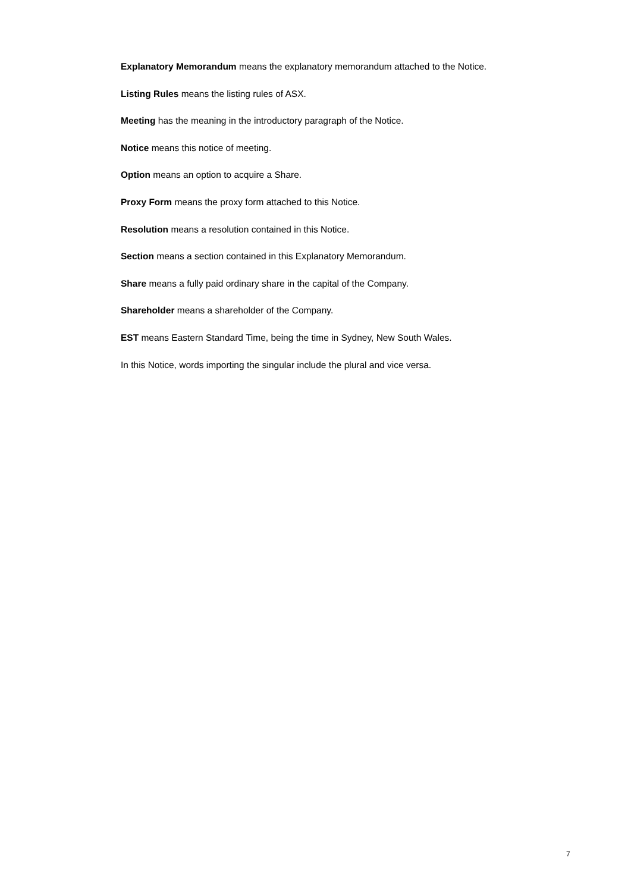Explanatory Memorandum means the explanatory memorandum attached to the Notice.
Listing Rules means the listing rules of ASX.
Meeting has the meaning in the introductory paragraph of the Notice.
Notice means this notice of meeting.
Option means an option to acquire a Share.
Proxy Form means the proxy form attached to this Notice.
Resolution means a resolution contained in this Notice.
Section means a section contained in this Explanatory Memorandum.
Share means a fully paid ordinary share in the capital of the Company.
Shareholder means a shareholder of the Company.
EST means Eastern Standard Time, being the time in Sydney, New South Wales.
In this Notice, words importing the singular include the plural and vice versa.
7